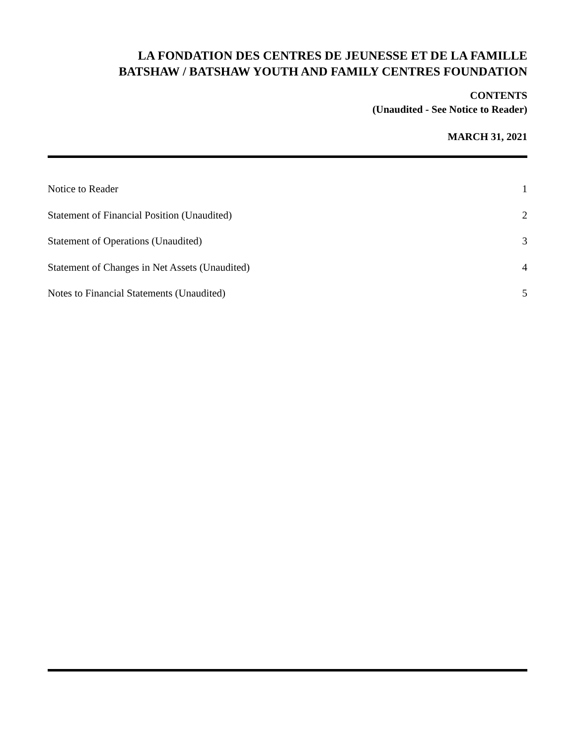LA FONDATION DES CENTRES DE JEUNESSE ET DE LA FAMILLE
BATSHAW / BATSHAW YOUTH AND FAMILY CENTRES FOUNDATION
CONTENTS
(Unaudited - See Notice to Reader)
MARCH 31, 2021
Notice to Reader 1
Statement of Financial Position (Unaudited) 2
Statement of Operations (Unaudited) 3
Statement of Changes in Net Assets (Unaudited) 4
Notes to Financial Statements (Unaudited) 5